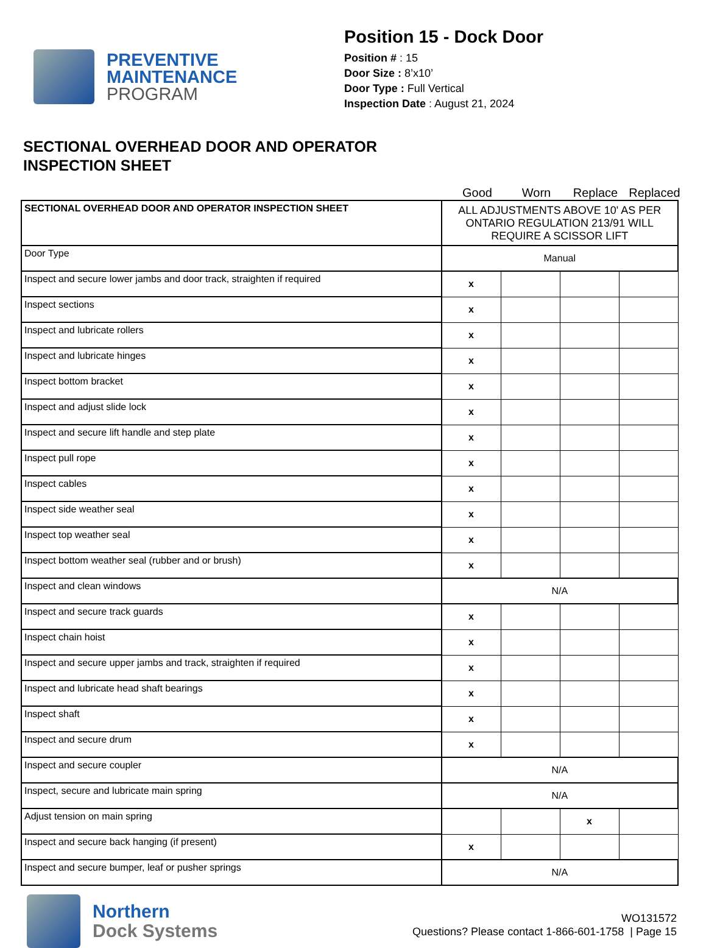PREVENTIVE
MAINTENANCE
PROGRAM
Position 15 - Dock Door
Position # : 15
Door Size : 8’x10’
Door Type : Full Vertical
Inspection Date : August 21, 2024
SECTIONAL OVERHEAD DOOR AND OPERATOR
INSPECTION SHEET
Good Worn Replace Replaced
| SECTIONAL OVERHEAD DOOR AND OPERATOR INSPECTION SHEET | ALL ADJUSTMENTS ABOVE 10' AS PER ONTARIO REGULATION 213/91 WILL REQUIRE A SCISSOR LIFT | | | |
| Door Type | Manual | | | |
| Inspect and secure lower jambs and door track, straighten if required | x | | | |
| Inspect sections | x | | | |
| Inspect and lubricate rollers | x | | | |
| Inspect and lubricate hinges | x | | | |
| Inspect bottom bracket | x | | | |
| Inspect and adjust slide lock | x | | | |
| Inspect and secure lift handle and step plate | x | | | |
| Inspect pull rope | x | | | |
| Inspect cables | x | | | |
| Inspect side weather seal | x | | | |
| Inspect top weather seal | x | | | |
| Inspect bottom weather seal (rubber and or brush) | x | | | |
| Inspect and clean windows | N/A | | | |
| Inspect and secure track guards | x | | | |
| Inspect chain hoist | x | | | |
| Inspect and secure upper jambs and track, straighten if required | x | | | |
| Inspect and lubricate head shaft bearings | x | | | |
| Inspect shaft | x | | | |
| Inspect and secure drum | x | | | |
| Inspect and secure coupler | N/A | | | |
| Inspect, secure and lubricate main spring | N/A | | | |
| Adjust tension on main spring | | | x | |
| Inspect and secure back hanging (if present) | x | | | |
| Inspect and secure bumper, leaf or pusher springs | N/A | | | |
Northern
Dock Systems
WO131572
Questions? Please contact 1-866-601-1758 | Page 15